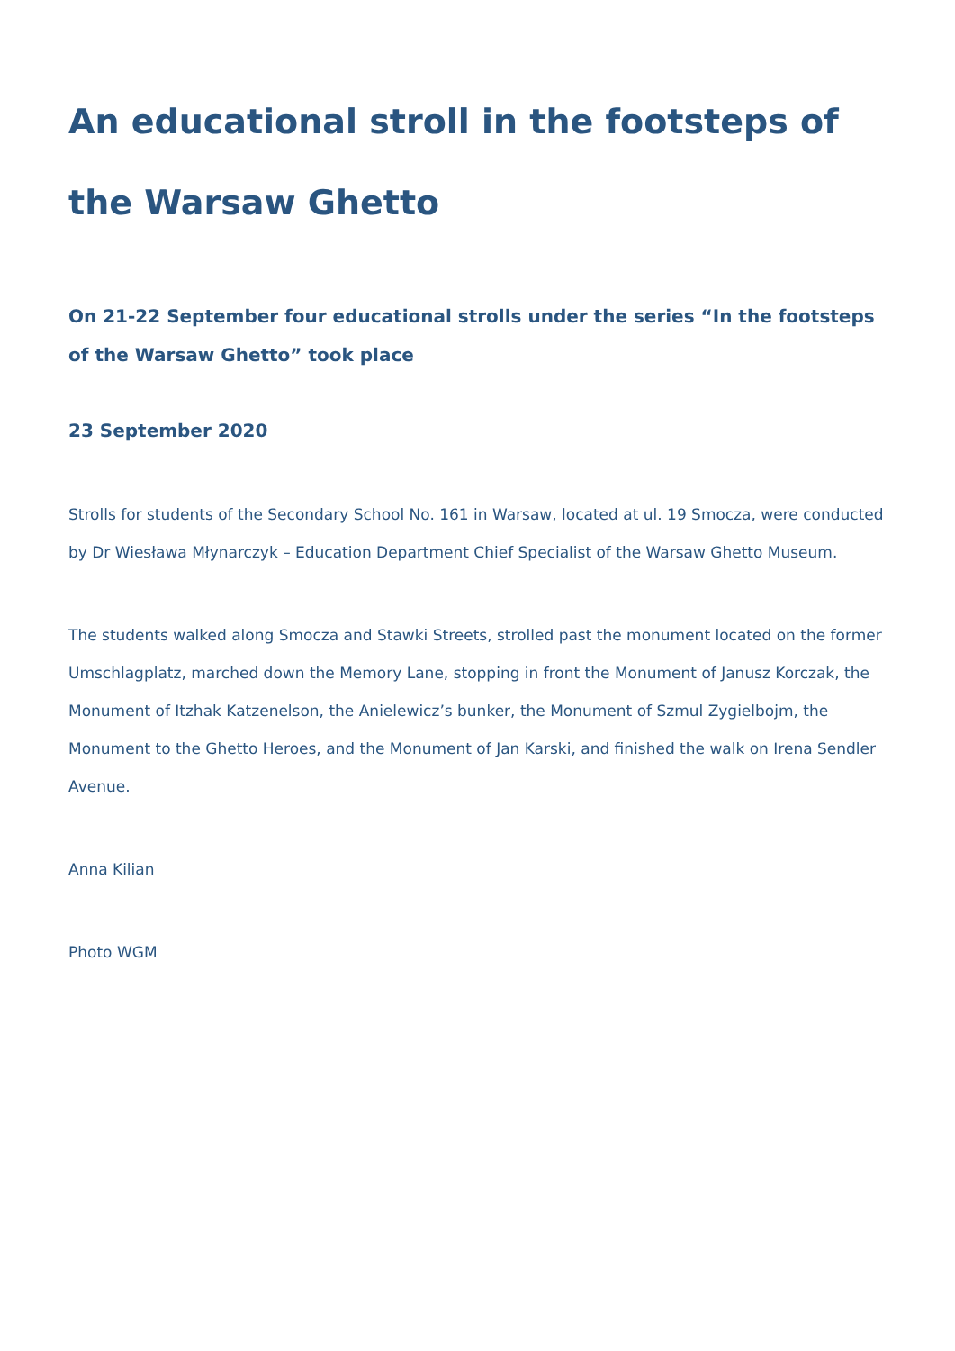An educational stroll in the footsteps of the Warsaw Ghetto
On 21-22 September four educational strolls under the series “In the footsteps of the Warsaw Ghetto” took place
23 September 2020
Strolls for students of the Secondary School No. 161 in Warsaw, located at ul. 19 Smocza, were conducted by Dr Wiesława Młynarczyk – Education Department Chief Specialist of the Warsaw Ghetto Museum.
The students walked along Smocza and Stawki Streets, strolled past the monument located on the former Umschlagplatz, marched down the Memory Lane, stopping in front the Monument of Janusz Korczak, the Monument of Itzhak Katzenelson, the Anielewicz’s bunker, the Monument of Szmul Zygielbojm, the Monument to the Ghetto Heroes, and the Monument of Jan Karski, and finished the walk on Irena Sendler Avenue.
Anna Kilian
Photo WGM